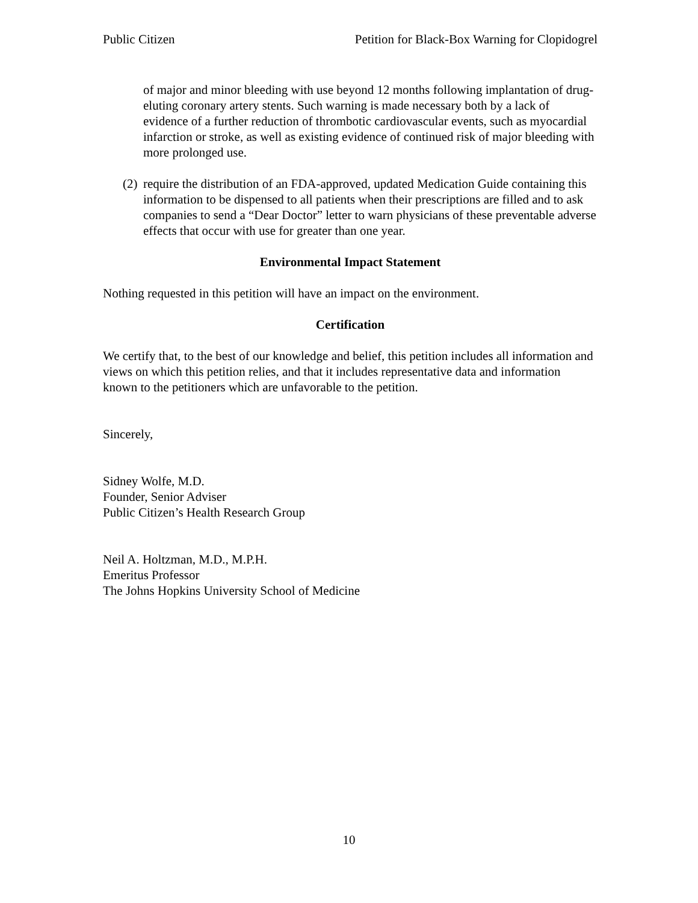Public Citizen Petition for Black-Box Warning for Clopidogrel
of major and minor bleeding with use beyond 12 months following implantation of drug-eluting coronary artery stents. Such warning is made necessary both by a lack of evidence of a further reduction of thrombotic cardiovascular events, such as myocardial infarction or stroke, as well as existing evidence of continued risk of major bleeding with more prolonged use.
(2) require the distribution of an FDA-approved, updated Medication Guide containing this information to be dispensed to all patients when their prescriptions are filled and to ask companies to send a “Dear Doctor” letter to warn physicians of these preventable adverse effects that occur with use for greater than one year.
Environmental Impact Statement
Nothing requested in this petition will have an impact on the environment.
Certification
We certify that, to the best of our knowledge and belief, this petition includes all information and views on which this petition relies, and that it includes representative data and information known to the petitioners which are unfavorable to the petition.
Sincerely,
Sidney Wolfe, M.D.
Founder, Senior Adviser
Public Citizen’s Health Research Group
Neil A. Holtzman, M.D., M.P.H.
Emeritus Professor
The Johns Hopkins University School of Medicine
10